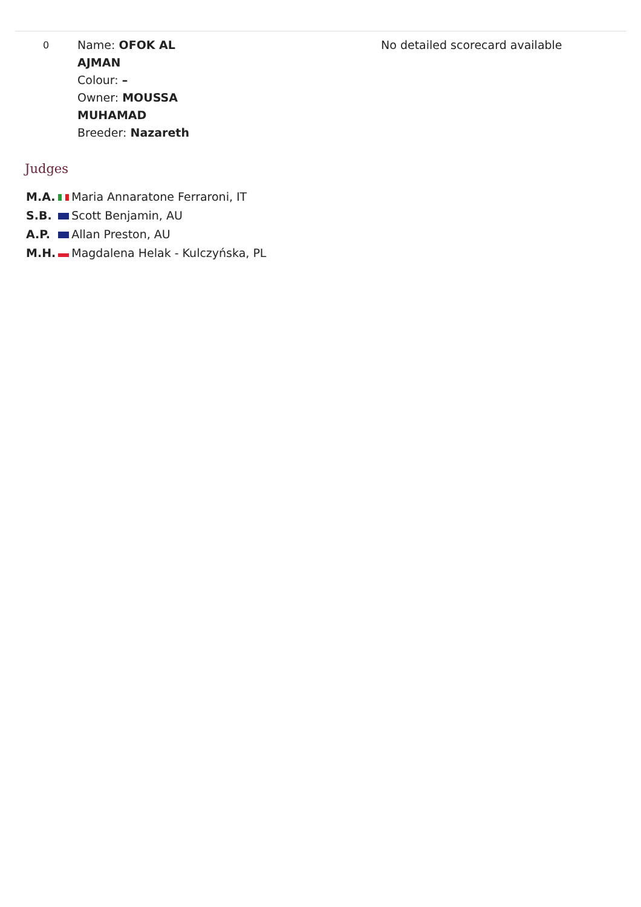| 0 | Name: OFOK AL AJMAN Colour: – Owner: MOUSSA MUHAMAD Breeder: Nazareth | No detailed scorecard available |
Judges
| M.A. | Maria Annaratone Ferraroni, IT |
| S.B. | Scott Benjamin, AU |
| A.P. | Allan Preston, AU |
| M.H. | Magdalena Helak - Kulczyńska, PL |